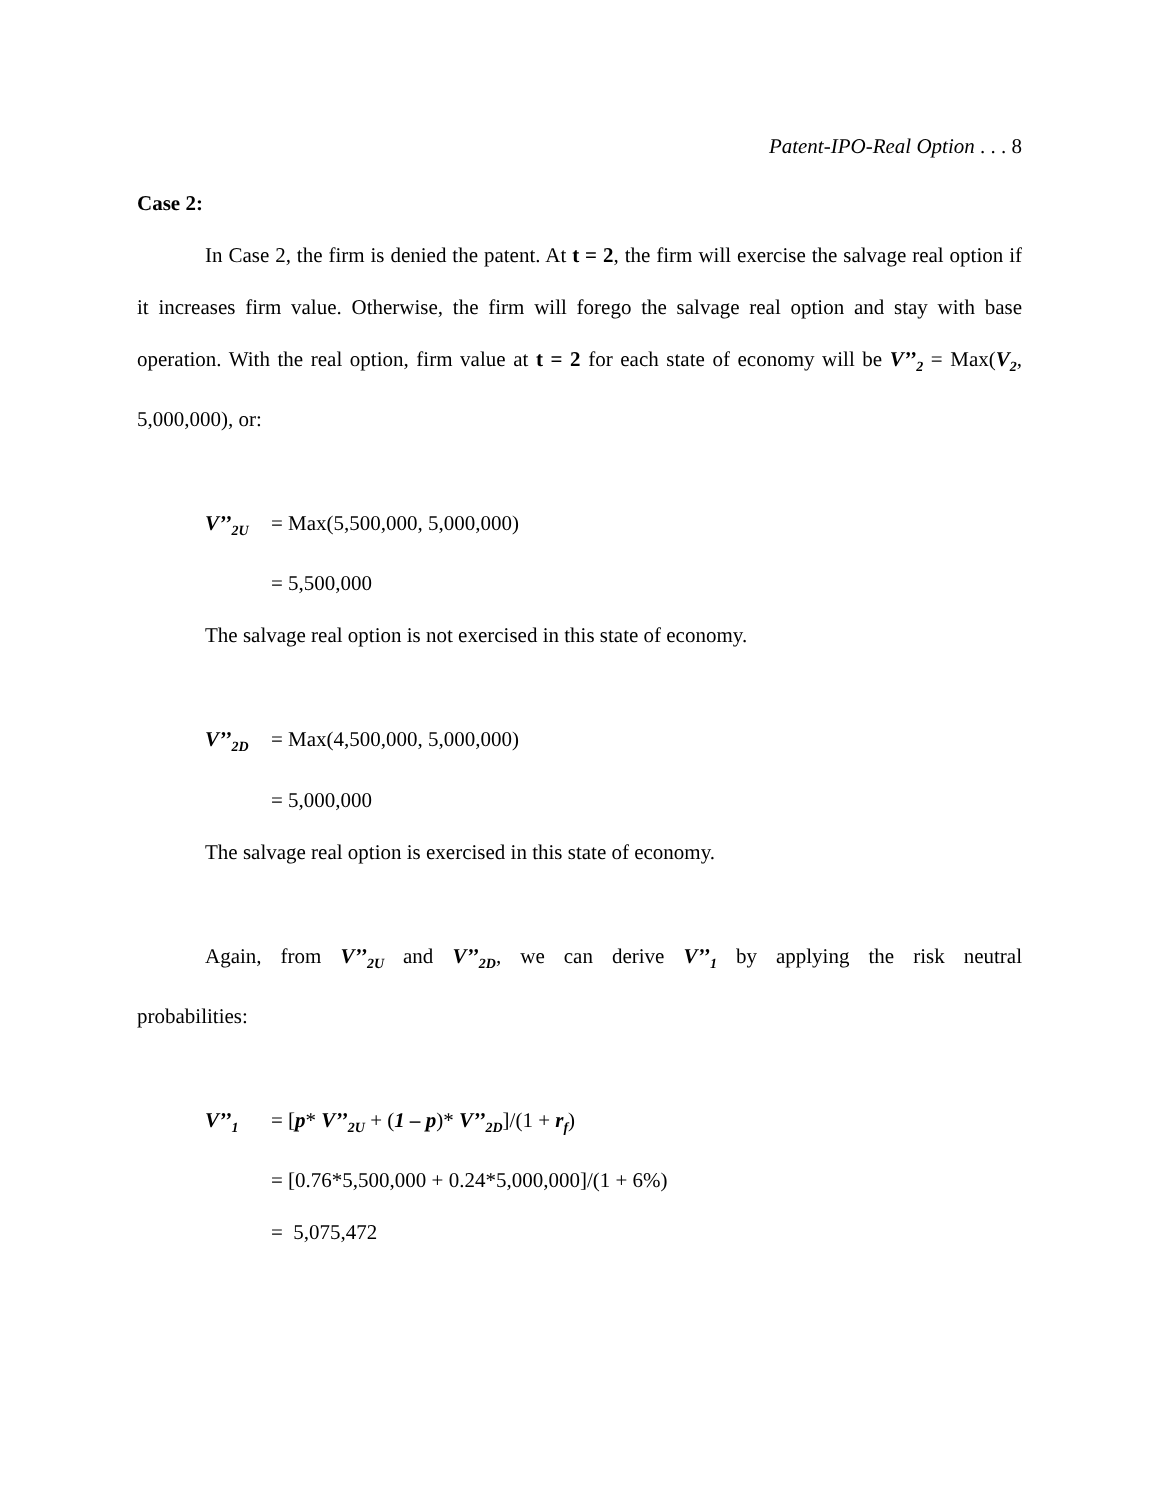Patent-IPO-Real Option . . . 8
Case 2:
In Case 2, the firm is denied the patent. At t = 2, the firm will exercise the salvage real option if it increases firm value. Otherwise, the firm will forego the salvage real option and stay with base operation. With the real option, firm value at t = 2 for each state of economy will be V’’<sub>2</sub> = Max(V<sub>2</sub>, 5,000,000), or:
V’’<sub>2U</sub> = Max(5,500,000, 5,000,000)
= 5,500,000
The salvage real option is not exercised in this state of economy.
V’’<sub>2D</sub> = Max(4,500,000, 5,000,000)
= 5,000,000
The salvage real option is exercised in this state of economy.
Again, from V’’<sub>2U</sub> and V’’<sub>2D</sub>, we can derive V’’<sub>1</sub> by applying the risk neutral probabilities:
V’’<sub>1</sub> = [p* V’’<sub>2U</sub> + (1 – p)* V’’<sub>2D</sub>]/(1 + r<sub>f</sub>)
= [0.76*5,500,000 + 0.24*5,000,000]/(1 + 6%)
= 5,075,472